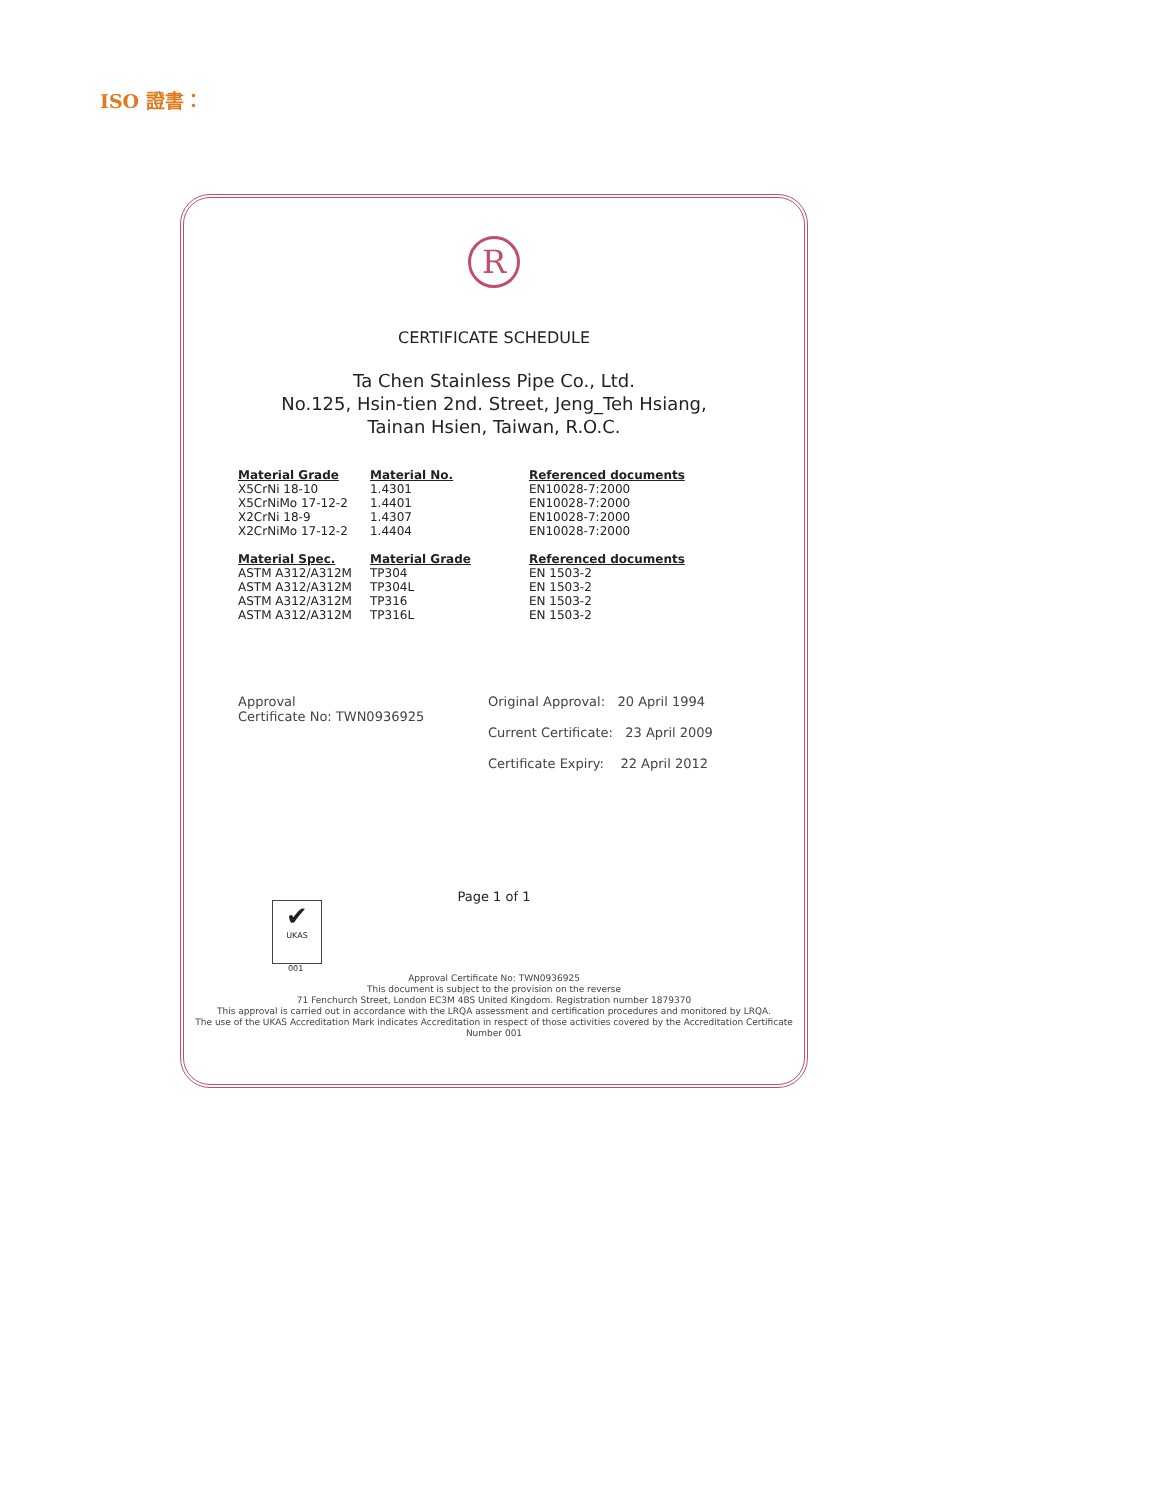ISO 證書：
R
CERTIFICATE SCHEDULE
Ta Chen Stainless Pipe Co., Ltd.
No.125, Hsin-tien 2nd. Street, Jeng_Teh Hsiang,
Tainan Hsien, Taiwan, R.O.C.
| Material Grade | Material No. | Referenced documents |
| --- | --- | --- |
| X5CrNi 18-10 | 1.4301 | EN10028-7:2000 |
| X5CrNiMo 17-12-2 | 1.4401 | EN10028-7:2000 |
| X2CrNi 18-9 | 1.4307 | EN10028-7:2000 |
| X2CrNiMo 17-12-2 | 1.4404 | EN10028-7:2000 |
| Material Spec. | Material Grade | Referenced documents |
| ASTM A312/A312M | TP304 | EN 1503-2 |
| ASTM A312/A312M | TP304L | EN 1503-2 |
| ASTM A312/A312M | TP316 | EN 1503-2 |
| ASTM A312/A312M | TP316L | EN 1503-2 |
Approval
Certificate No: TWN0936925
Original Approval: 20 April 1994
Current Certificate: 23 April 2009
Certificate Expiry: 22 April 2012
Page 1 of 1
✔
UKAS
001
Approval Certificate No: TWN0936925
This document is subject to the provision on the reverse
71 Fenchurch Street, London EC3M 4BS United Kingdom. Registration number 1879370
This approval is carried out in accordance with the LRQA assessment and certification procedures and monitored by LRQA.
The use of the UKAS Accreditation Mark indicates Accreditation in respect of those activities covered by the Accreditation Certificate Number 001